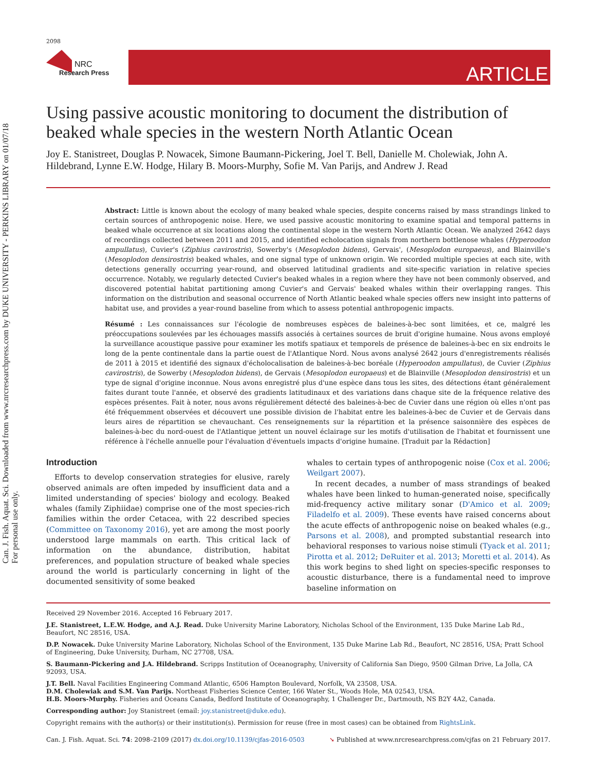Can. J. Fish. Aquat. Sci. Downloaded from www.nrcresearchpress.com by DUKE UNIVERSITY - PERKINS LIBRARY on 01/07/18
For personal use only.
2098
NRC
Research Press
ARTICLE
Using passive acoustic monitoring to document the distribution of beaked whale species in the western North Atlantic Ocean
Joy E. Stanistreet, Douglas P. Nowacek, Simone Baumann-Pickering, Joel T. Bell, Danielle M. Cholewiak, John A. Hildebrand, Lynne E.W. Hodge, Hilary B. Moors-Murphy, Sofie M. Van Parijs, and Andrew J. Read
Abstract: Little is known about the ecology of many beaked whale species, despite concerns raised by mass strandings linked to certain sources of anthropogenic noise. Here, we used passive acoustic monitoring to examine spatial and temporal patterns in beaked whale occurrence at six locations along the continental slope in the western North Atlantic Ocean. We analyzed 2642 days of recordings collected between 2011 and 2015, and identified echolocation signals from northern bottlenose whales (Hyperoodon ampullatus), Cuvier's (Ziphius cavirostris), Sowerby's (Mesoplodon bidens), Gervais', (Mesoplodon europaeus), and Blainville's (Mesoplodon densirostris) beaked whales, and one signal type of unknown origin. We recorded multiple species at each site, with detections generally occurring year-round, and observed latitudinal gradients and site-specific variation in relative species occurrence. Notably, we regularly detected Cuvier's beaked whales in a region where they have not been commonly observed, and discovered potential habitat partitioning among Cuvier's and Gervais' beaked whales within their overlapping ranges. This information on the distribution and seasonal occurrence of North Atlantic beaked whale species offers new insight into patterns of habitat use, and provides a year-round baseline from which to assess potential anthropogenic impacts.
Résumé : Les connaissances sur l'écologie de nombreuses espèces de baleines-à-bec sont limitées, et ce, malgré les préoccupations soulevées par les échouages massifs associés à certaines sources de bruit d'origine humaine. Nous avons employé la surveillance acoustique passive pour examiner les motifs spatiaux et temporels de présence de baleines-à-bec en six endroits le long de la pente continentale dans la partie ouest de l'Atlantique Nord. Nous avons analysé 2642 jours d'enregistrements réalisés de 2011 à 2015 et identifié des signaux d'écholocalisation de baleines-à-bec boréale (Hyperoodon ampullatus), de Cuvier (Ziphius cavirostris), de Sowerby (Mesoplodon bidens), de Gervais (Mesoplodon europaeus) et de Blainville (Mesoplodon densirostris) et un type de signal d'origine inconnue. Nous avons enregistré plus d'une espèce dans tous les sites, des détections étant généralement faites durant toute l'année, et observé des gradients latitudinaux et des variations dans chaque site de la fréquence relative des espèces présentes. Fait à noter, nous avons régulièrement détecté des baleines-à-bec de Cuvier dans une région où elles n'ont pas été fréquemment observées et découvert une possible division de l'habitat entre les baleines-à-bec de Cuvier et de Gervais dans leurs aires de répartition se chevauchant. Ces renseignements sur la répartition et la présence saisonnière des espèces de baleines-à-bec du nord-ouest de l'Atlantique jettent un nouvel éclairage sur les motifs d'utilisation de l'habitat et fournissent une référence à l'échelle annuelle pour l'évaluation d'éventuels impacts d'origine humaine. [Traduit par la Rédaction]
Introduction
Efforts to develop conservation strategies for elusive, rarely observed animals are often impeded by insufficient data and a limited understanding of species' biology and ecology. Beaked whales (family Ziphiidae) comprise one of the most species-rich families within the order Cetacea, with 22 described species (Committee on Taxonomy 2016), yet are among the most poorly understood large mammals on earth. This critical lack of information on the abundance, distribution, habitat preferences, and population structure of beaked whale species around the world is particularly concerning in light of the documented sensitivity of some beaked
whales to certain types of anthropogenic noise (Cox et al. 2006; Weilgart 2007).
In recent decades, a number of mass strandings of beaked whales have been linked to human-generated noise, specifically mid-frequency active military sonar (D'Amico et al. 2009; Filadelfo et al. 2009). These events have raised concerns about the acute effects of anthropogenic noise on beaked whales (e.g., Parsons et al. 2008), and prompted substantial research into behavioral responses to various noise stimuli (Tyack et al. 2011; Pirotta et al. 2012; DeRuiter et al. 2013; Moretti et al. 2014). As this work begins to shed light on species-specific responses to acoustic disturbance, there is a fundamental need to improve baseline information on
Received 29 November 2016. Accepted 16 February 2017.
J.E. Stanistreet, L.E.W. Hodge, and A.J. Read. Duke University Marine Laboratory, Nicholas School of the Environment, 135 Duke Marine Lab Rd., Beaufort, NC 28516, USA.
D.P. Nowacek. Duke University Marine Laboratory, Nicholas School of the Environment, 135 Duke Marine Lab Rd., Beaufort, NC 28516, USA; Pratt School of Engineering, Duke University, Durham, NC 27708, USA.
S. Baumann-Pickering and J.A. Hildebrand. Scripps Institution of Oceanography, University of California San Diego, 9500 Gilman Drive, La Jolla, CA 92093, USA.
J.T. Bell. Naval Facilities Engineering Command Atlantic, 6506 Hampton Boulevard, Norfolk, VA 23508, USA.
D.M. Cholewiak and S.M. Van Parijs. Northeast Fisheries Science Center, 166 Water St., Woods Hole, MA 02543, USA.
H.B. Moors-Murphy. Fisheries and Oceans Canada, Bedford Institute of Oceanography, 1 Challenger Dr., Dartmouth, NS B2Y 4A2, Canada.
Corresponding author: Joy Stanistreet (email: joy.stanistreet@duke.edu).
Copyright remains with the author(s) or their institution(s). Permission for reuse (free in most cases) can be obtained from RightsLink.
Can. J. Fish. Aquat. Sci. 74: 2098–2109 (2017) dx.doi.org/10.1139/cjfas-2016-0503 ➘ Published at www.nrcresearchpress.com/cjfas on 21 February 2017.